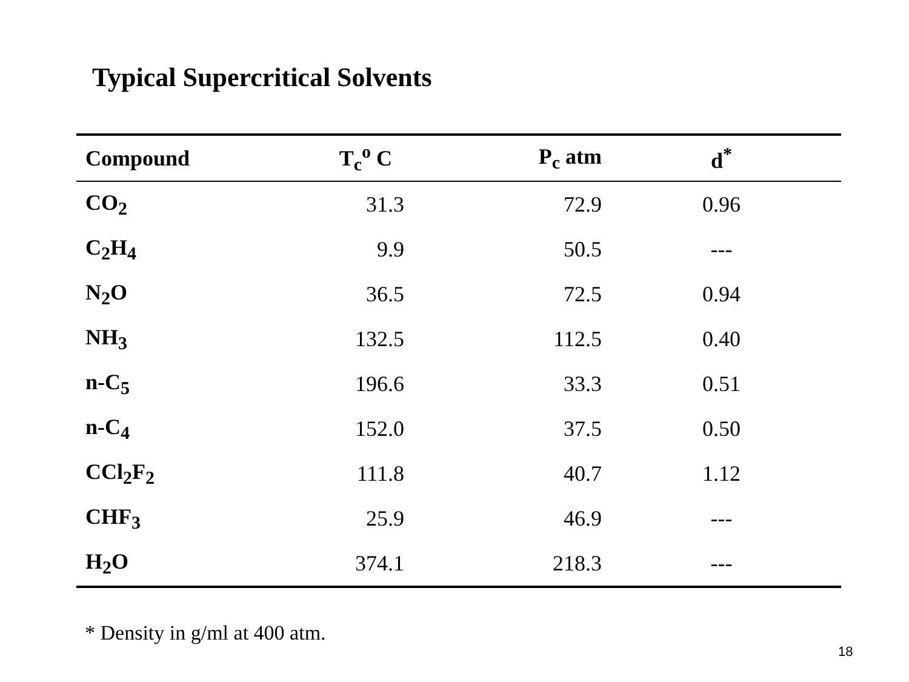Typical Supercritical Solvents
| Compound | T<sub>c</sub><sup>o</sup> C | P<sub>c</sub> atm | d<sup>*</sup> |
| --- | --- | --- | --- |
| CO<sub>2</sub> | 31.3 | 72.9 | 0.96 |
| C<sub>2</sub>H<sub>4</sub> | 9.9 | 50.5 | --- |
| N<sub>2</sub>O | 36.5 | 72.5 | 0.94 |
| NH<sub>3</sub> | 132.5 | 112.5 | 0.40 |
| n-C<sub>5</sub> | 196.6 | 33.3 | 0.51 |
| n-C<sub>4</sub> | 152.0 | 37.5 | 0.50 |
| CCl<sub>2</sub>F<sub>2</sub> | 111.8 | 40.7 | 1.12 |
| CHF<sub>3</sub> | 25.9 | 46.9 | --- |
| H<sub>2</sub>O | 374.1 | 218.3 | --- |
* Density in g/ml at 400 atm.
18